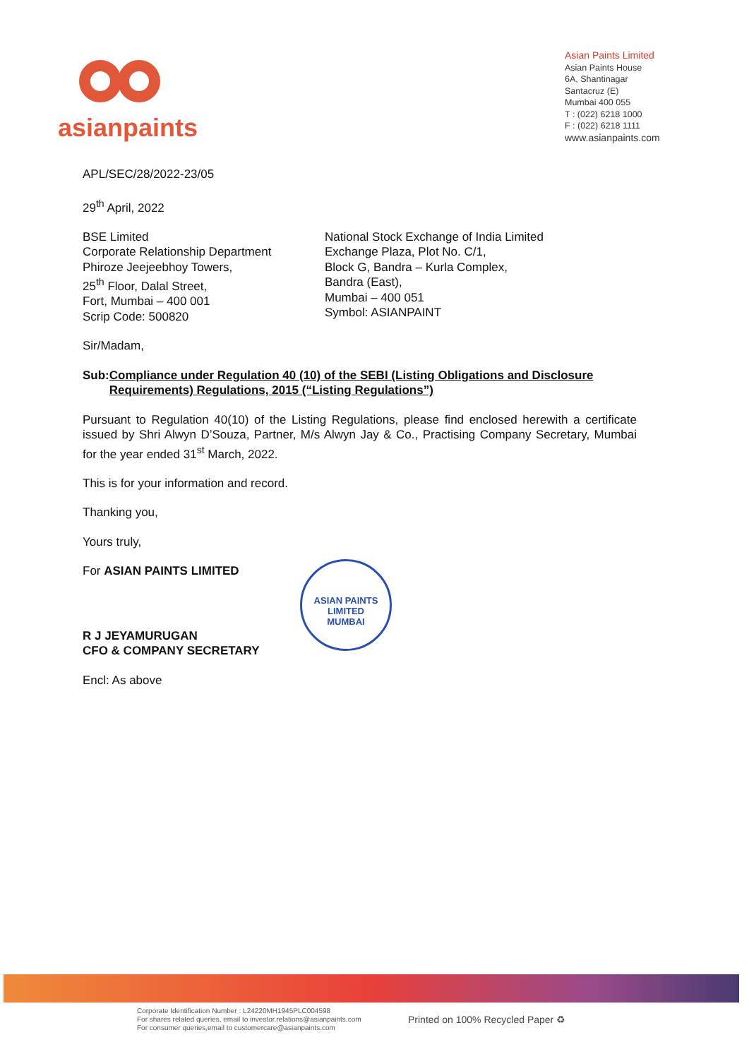asianpaints
Asian Paints Limited
Asian Paints House
6A, Shantinagar
Santacruz (E)
Mumbai 400 055
T : (022) 6218 1000
F : (022) 6218 1111
www.asianpaints.com
APL/SEC/28/2022-23/05
29<sup>th</sup> April, 2022
BSE Limited
Corporate Relationship Department
Phiroze Jeejeebhoy Towers,
25<sup>th</sup> Floor, Dalal Street,
Fort, Mumbai – 400 001
Scrip Code: 500820
National Stock Exchange of India Limited
Exchange Plaza, Plot No. C/1,
Block G, Bandra – Kurla Complex,
Bandra (East),
Mumbai – 400 051
Symbol: ASIANPAINT
Sir/Madam,
Sub: Compliance under Regulation 40 (10) of the SEBI (Listing Obligations and Disclosure Requirements) Regulations, 2015 (“Listing Regulations”)
Pursuant to Regulation 40(10) of the Listing Regulations, please find enclosed herewith a certificate issued by Shri Alwyn D’Souza, Partner, M/s Alwyn Jay & Co., Practising Company Secretary, Mumbai for the year ended 31<sup>st</sup> March, 2022.
This is for your information and record.
Thanking you,
Yours truly,
For ASIAN PAINTS LIMITED
R J JEYAMURUGAN
CFO & COMPANY SECRETARY
Encl: As above
ASIAN PAINTS LIMITED
MUMBAI
Corporate Identification Number : L24220MH1945PLC004598
For shares related queries, email to investor.relations@asianpaints.com
For consumer queries,email to customercare@asianpaints.com
Printed on 100% Recycled Paper ♻